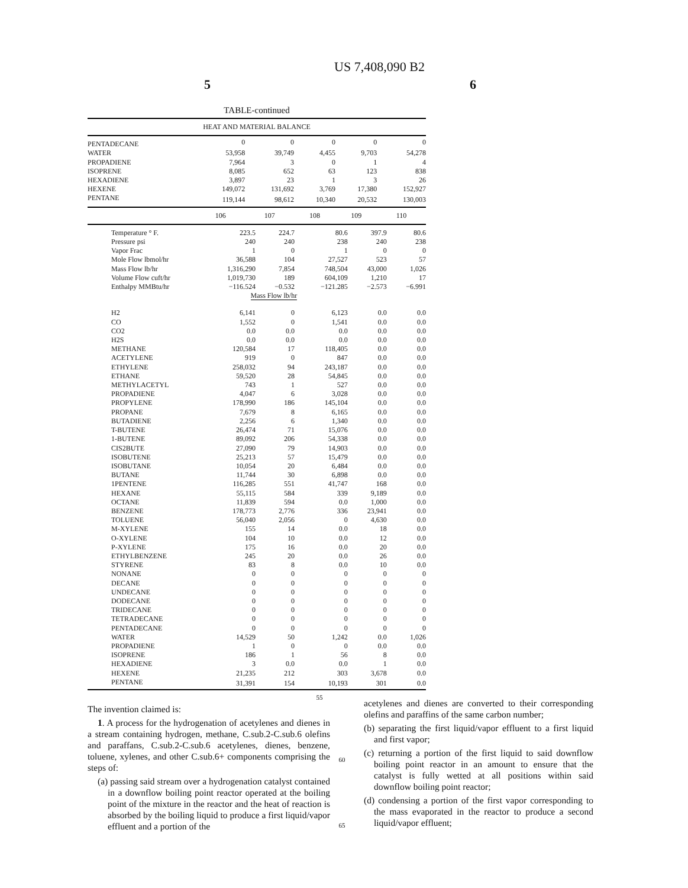US 7,408,090 B2
5 6
TABLE-continued
| HEAT AND MATERIAL BALANCE | | | | | |
| --- | --- | --- | --- | --- | --- |
| PENTADECANE | 0 | 0 | 0 | 0 | 0 |
| WATER | 53,958 | 39,749 | 4,455 | 9,703 | 54,278 |
| PROPADIENE | 7,964 | 3 | 0 | 1 | 4 |
| ISOPRENE | 8,085 | 652 | 63 | 123 | 838 |
| HEXADIENE | 3,897 | 23 | 1 | 3 | 26 |
| HEXENE | 149,072 | 131,692 | 3,769 | 17,380 | 152,927 |
| PENTANE | 119,144 | 98,612 | 10,340 | 20,532 | 130,003 |
| | 106 | 107 | 108 | 109 | 110 |
| Temperature ° F. | 223.5 | 224.7 | 80.6 | 397.9 | 80.6 |
| Pressure psi | 240 | 240 | 238 | 240 | 238 |
| Vapor Frac | 1 | 0 | 1 | 0 | 0 |
| Mole Flow lbmol/hr | 36,588 | 104 | 27,527 | 523 | 57 |
| Mass Flow lb/hr | 1,316,290 | 7,854 | 748,504 | 43,000 | 1,026 |
| Volume Flow cuft/hr | 1,019,730 | 189 | 604,109 | 1,210 | 17 |
| Enthalpy MMBtu/hr | −116.524 | −0.532 | −121.285 | −2.573 | −6.991 |
| | Mass Flow lb/hr | | | | |
| H2 | 6,141 | 0 | 6,123 | 0.0 | 0.0 |
| CO | 1,552 | 0 | 1,541 | 0.0 | 0.0 |
| CO2 | 0.0 | 0.0 | 0.0 | 0.0 | 0.0 |
| H2S | 0.0 | 0.0 | 0.0 | 0.0 | 0.0 |
| METHANE | 120,584 | 17 | 118,405 | 0.0 | 0.0 |
| ACETYLENE | 919 | 0 | 847 | 0.0 | 0.0 |
| ETHYLENE | 258,032 | 94 | 243,187 | 0.0 | 0.0 |
| ETHANE | 59,520 | 28 | 54,845 | 0.0 | 0.0 |
| METHYLACETYL | 743 | 1 | 527 | 0.0 | 0.0 |
| PROPADIENE | 4,047 | 6 | 3,028 | 0.0 | 0.0 |
| PROPYLENE | 178,990 | 186 | 145,104 | 0.0 | 0.0 |
| PROPANE | 7,679 | 8 | 6,165 | 0.0 | 0.0 |
| BUTADIENE | 2,256 | 6 | 1,340 | 0.0 | 0.0 |
| T-BUTENE | 26,474 | 71 | 15,076 | 0.0 | 0.0 |
| 1-BUTENE | 89,092 | 206 | 54,338 | 0.0 | 0.0 |
| CIS2BUTE | 27,090 | 79 | 14,903 | 0.0 | 0.0 |
| ISOBUTENE | 25,213 | 57 | 15,479 | 0.0 | 0.0 |
| ISOBUTANE | 10,054 | 20 | 6,484 | 0.0 | 0.0 |
| BUTANE | 11,744 | 30 | 6,898 | 0.0 | 0.0 |
| 1PENTENE | 116,285 | 551 | 41,747 | 168 | 0.0 |
| HEXANE | 55,115 | 584 | 339 | 9,189 | 0.0 |
| OCTANE | 11,839 | 594 | 0.0 | 1,000 | 0.0 |
| BENZENE | 178,773 | 2,776 | 336 | 23,941 | 0.0 |
| TOLUENE | 56,040 | 2,056 | 0 | 4,630 | 0.0 |
| M-XYLENE | 155 | 14 | 0.0 | 18 | 0.0 |
| O-XYLENE | 104 | 10 | 0.0 | 12 | 0.0 |
| P-XYLENE | 175 | 16 | 0.0 | 20 | 0.0 |
| ETHYLBENZENE | 245 | 20 | 0.0 | 26 | 0.0 |
| STYRENE | 83 | 8 | 0.0 | 10 | 0.0 |
| NONANE | 0 | 0 | 0 | 0 | 0 |
| DECANE | 0 | 0 | 0 | 0 | 0 |
| UNDECANE | 0 | 0 | 0 | 0 | 0 |
| DODECANE | 0 | 0 | 0 | 0 | 0 |
| TRIDECANE | 0 | 0 | 0 | 0 | 0 |
| TETRADECANE | 0 | 0 | 0 | 0 | 0 |
| PENTADECANE | 0 | 0 | 0 | 0 | 0 |
| WATER | 14,529 | 50 | 1,242 | 0.0 | 1,026 |
| PROPADIENE | 1 | 0 | 0 | 0.0 | 0.0 |
| ISOPRENE | 186 | 1 | 56 | 8 | 0.0 |
| HEXADIENE | 3 | 0.0 | 0.0 | 1 | 0.0 |
| HEXENE | 21,235 | 212 | 303 | 3,678 | 0.0 |
| PENTANE | 31,391 | 154 | 10,193 | 301 | 0.0 |
55
The invention claimed is:
1. A process for the hydrogenation of acetylenes and dienes in a stream containing hydrogen, methane, C.sub.2-C.sub.6 olefins and paraffans, C.sub.2-C.sub.6 acetylenes, dienes, benzene, toluene, xylenes, and other C.sub.6+ components comprising the steps of:
(a) passing said stream over a hydrogenation catalyst contained in a downflow boiling point reactor operated at the boiling point of the mixture in the reactor and the heat of reaction is absorbed by the boiling liquid to produce a first liquid/vapor effluent and a portion of the
60
65
acetylenes and dienes are converted to their corresponding olefins and paraffins of the same carbon number;
(b) separating the first liquid/vapor effluent to a first liquid and first vapor;
(c) returning a portion of the first liquid to said downflow boiling point reactor in an amount to ensure that the catalyst is fully wetted at all positions within said downflow boiling point reactor;
(d) condensing a portion of the first vapor corresponding to the mass evaporated in the reactor to produce a second liquid/vapor effluent;